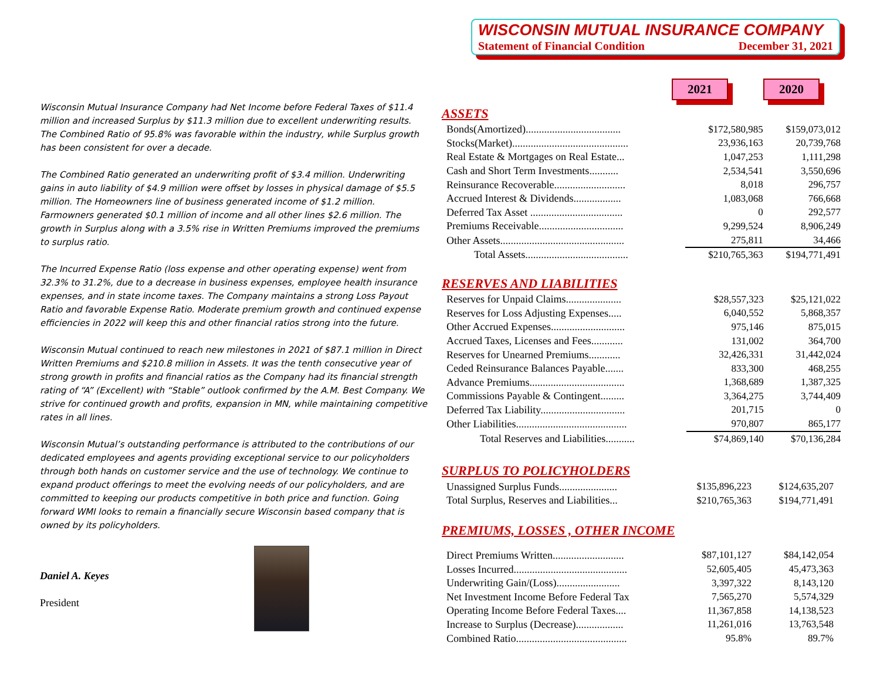Wisconsin Mutual Insurance Company had Net Income before Federal Taxes of $11.4 million and increased Surplus by $11.3 million due to excellent underwriting results. The Combined Ratio of 95.8% was favorable within the industry, while Surplus growth has been consistent for over a decade.
The Combined Ratio generated an underwriting profit of $3.4 million. Underwriting gains in auto liability of $4.9 million were offset by losses in physical damage of $5.5 million. The Homeowners line of business generated income of $1.2 million. Farmowners generated $0.1 million of income and all other lines $2.6 million. The growth in Surplus along with a 3.5% rise in Written Premiums improved the premiums to surplus ratio.
The Incurred Expense Ratio (loss expense and other operating expense) went from 32.3% to 31.2%, due to a decrease in business expenses, employee health insurance expenses, and in state income taxes. The Company maintains a strong Loss Payout Ratio and favorable Expense Ratio. Moderate premium growth and continued expense efficiencies in 2022 will keep this and other financial ratios strong into the future.
Wisconsin Mutual continued to reach new milestones in 2021 of $87.1 million in Direct Written Premiums and $210.8 million in Assets. It was the tenth consecutive year of strong growth in profits and financial ratios as the Company had its financial strength rating of “A” (Excellent) with “Stable” outlook confirmed by the A.M. Best Company. We strive for continued growth and profits, expansion in MN, while maintaining competitive rates in all lines.
Wisconsin Mutual’s outstanding performance is attributed to the contributions of our dedicated employees and agents providing exceptional service to our policyholders through both hands on customer service and the use of technology. We continue to expand product offerings to meet the evolving needs of our policyholders, and are committed to keeping our products competitive in both price and function. Going forward WMI looks to remain a financially secure Wisconsin based company that is owned by its policyholders.
Daniel A. Keyes
President
WISCONSIN MUTUAL INSURANCE COMPANY
Statement of Financial Condition December 31, 2021
2021 2020
ASSETS
| Bonds(Amortized).................................... | $172,580,985 | $159,073,012 |
| Stocks(Market)............................................ | 23,936,163 | 20,739,768 |
| Real Estate & Mortgages on Real Estate... | 1,047,253 | 1,111,298 |
| Cash and Short Term Investments........... | 2,534,541 | 3,550,696 |
| Reinsurance Recoverable........................... | 8,018 | 296,757 |
| Accrued Interest & Dividends.................. | 1,083,068 | 766,668 |
| Deferred Tax Asset ................................... | 0 | 292,577 |
| Premiums Receivable................................ | 9,299,524 | 8,906,249 |
| Other Assets............................................... | 275,811 | 34,466 |
| Total Assets....................................... | $210,765,363 | $194,771,491 |
RESERVES AND LIABILITIES
| Reserves for Unpaid Claims..................... | $28,557,323 | $25,121,022 |
| Reserves for Loss Adjusting Expenses..... | 6,040,552 | 5,868,357 |
| Other Accrued Expenses............................ | 975,146 | 875,015 |
| Accrued Taxes, Licenses and Fees............ | 131,002 | 364,700 |
| Reserves for Unearned Premiums............ | 32,426,331 | 31,442,024 |
| Ceded Reinsurance Balances Payable....... | 833,300 | 468,255 |
| Advance Premiums.................................... | 1,368,689 | 1,387,325 |
| Commissions Payable & Contingent......... | 3,364,275 | 3,744,409 |
| Deferred Tax Liability................................ | 201,715 | 0 |
| Other Liabilities.......................................... | 970,807 | 865,177 |
| Total Reserves and Liabilities........... | $74,869,140 | $70,136,284 |
SURPLUS TO POLICYHOLDERS
| Unassigned Surplus Funds...................... | $135,896,223 | $124,635,207 |
| Total Surplus, Reserves and Liabilities... | $210,765,363 | $194,771,491 |
PREMIUMS, LOSSES , OTHER INCOME
| Direct Premiums Written........................... | $87,101,127 | $84,142,054 |
| Losses Incurred........................................... | 52,605,405 | 45,473,363 |
| Underwriting Gain/(Loss)........................ | 3,397,322 | 8,143,120 |
| Net Investment Income Before Federal Tax | 7,565,270 | 5,574,329 |
| Operating Income Before Federal Taxes.... | 11,367,858 | 14,138,523 |
| Increase to Surplus (Decrease).................. | 11,261,016 | 13,763,548 |
| Combined Ratio.......................................... | 95.8% | 89.7% |